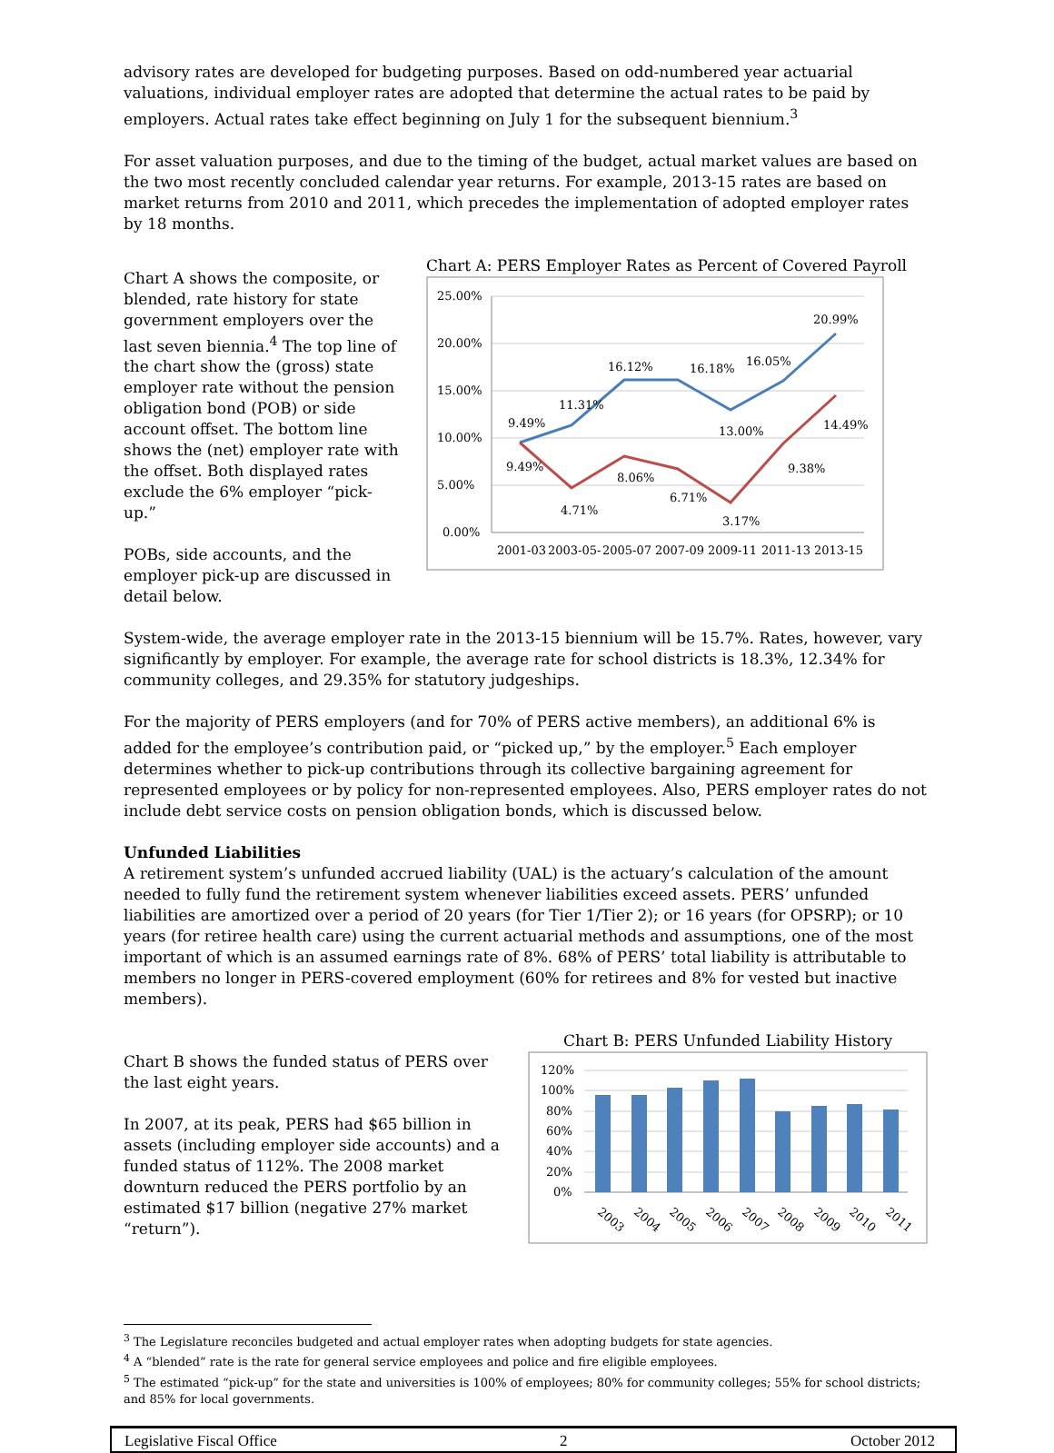advisory rates are developed for budgeting purposes. Based on odd-numbered year actuarial valuations, individual employer rates are adopted that determine the actual rates to be paid by employers. Actual rates take effect beginning on July 1 for the subsequent biennium.<sup>3</sup>
For asset valuation purposes, and due to the timing of the budget, actual market values are based on the two most recently concluded calendar year returns. For example, 2013-15 rates are based on market returns from 2010 and 2011, which precedes the implementation of adopted employer rates by 18 months.
Chart A shows the composite, or blended, rate history for state government employers over the last seven biennia.<sup>4</sup> The top line of the chart show the (gross) state employer rate without the pension obligation bond (POB) or side account offset. The bottom line shows the (net) employer rate with the offset. Both displayed rates exclude the 6% employer “pick-up.”
POBs, side accounts, and the employer pick-up are discussed in detail below.
Chart A: PERS Employer Rates as Percent of Covered Payroll
25.00%
20.00%
15.00%
10.00%
5.00%
0.00%
9.49%
11.31%
16.12%
16.18%
16.05%
20.99%
13.00%
14.49%
9.49%
4.71%
8.06%
6.71%
3.17%
9.38%
2001-03
2003-05-
2005-07
2007-09
2009-11
2011-13
2013-15
System-wide, the average employer rate in the 2013-15 biennium will be 15.7%. Rates, however, vary significantly by employer. For example, the average rate for school districts is 18.3%, 12.34% for community colleges, and 29.35% for statutory judgeships.
For the majority of PERS employers (and for 70% of PERS active members), an additional 6% is added for the employee’s contribution paid, or “picked up,” by the employer.<sup>5</sup> Each employer determines whether to pick-up contributions through its collective bargaining agreement for represented employees or by policy for non-represented employees. Also, PERS employer rates do not include debt service costs on pension obligation bonds, which is discussed below.
Unfunded Liabilities
A retirement system’s unfunded accrued liability (UAL) is the actuary’s calculation of the amount needed to fully fund the retirement system whenever liabilities exceed assets. PERS’ unfunded liabilities are amortized over a period of 20 years (for Tier 1/Tier 2); or 16 years (for OPSRP); or 10 years (for retiree health care) using the current actuarial methods and assumptions, one of the most important of which is an assumed earnings rate of 8%. 68% of PERS’ total liability is attributable to members no longer in PERS-covered employment (60% for retirees and 8% for vested but inactive members).
Chart B shows the funded status of PERS over the last eight years.
In 2007, at its peak, PERS had $65 billion in assets (including employer side accounts) and a funded status of 112%. The 2008 market downturn reduced the PERS portfolio by an estimated $17 billion (negative 27% market “return”).
Chart B: PERS Unfunded Liability History
120%
100%
80%
60%
40%
20%
0%
2003
2004
2005
2006
2007
2008
2009
2010
2011
<sup>3</sup> The Legislature reconciles budgeted and actual employer rates when adopting budgets for state agencies.
<sup>4</sup> A “blended” rate is the rate for general service employees and police and fire eligible employees.
<sup>5</sup> The estimated “pick-up” for the state and universities is 100% of employees; 80% for community colleges; 55% for school districts; and 85% for local governments.
Legislative Fiscal Office 2 October 2012